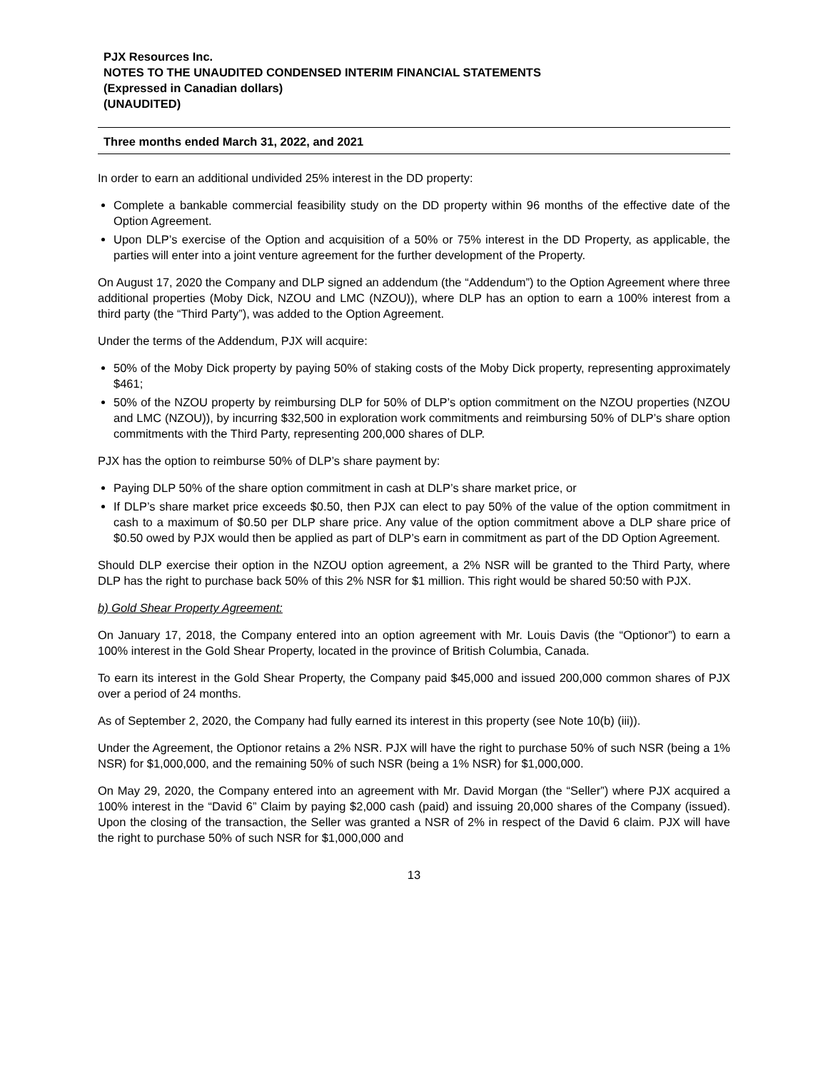PJX Resources Inc.
NOTES TO THE UNAUDITED CONDENSED INTERIM FINANCIAL STATEMENTS
(Expressed in Canadian dollars)
(UNAUDITED)
Three months ended March 31, 2022, and 2021
In order to earn an additional undivided 25% interest in the DD property:
Complete a bankable commercial feasibility study on the DD property within 96 months of the effective date of the Option Agreement.
Upon DLP’s exercise of the Option and acquisition of a 50% or 75% interest in the DD Property, as applicable, the parties will enter into a joint venture agreement for the further development of the Property.
On August 17, 2020 the Company and DLP signed an addendum (the “Addendum”) to the Option Agreement where three additional properties (Moby Dick, NZOU and LMC (NZOU)), where DLP has an option to earn a 100% interest from a third party (the “Third Party”), was added to the Option Agreement.
Under the terms of the Addendum, PJX will acquire:
50% of the Moby Dick property by paying 50% of staking costs of the Moby Dick property, representing approximately $461;
50% of the NZOU property by reimbursing DLP for 50% of DLP’s option commitment on the NZOU properties (NZOU and LMC (NZOU)), by incurring $32,500 in exploration work commitments and reimbursing 50% of DLP’s share option commitments with the Third Party, representing 200,000 shares of DLP.
PJX has the option to reimburse 50% of DLP’s share payment by:
Paying DLP 50% of the share option commitment in cash at DLP’s share market price, or
If DLP’s share market price exceeds $0.50, then PJX can elect to pay 50% of the value of the option commitment in cash to a maximum of $0.50 per DLP share price. Any value of the option commitment above a DLP share price of $0.50 owed by PJX would then be applied as part of DLP’s earn in commitment as part of the DD Option Agreement.
Should DLP exercise their option in the NZOU option agreement, a 2% NSR will be granted to the Third Party, where DLP has the right to purchase back 50% of this 2% NSR for $1 million. This right would be shared 50:50 with PJX.
b) Gold Shear Property Agreement:
On January 17, 2018, the Company entered into an option agreement with Mr. Louis Davis (the “Optionor”) to earn a 100% interest in the Gold Shear Property, located in the province of British Columbia, Canada.
To earn its interest in the Gold Shear Property, the Company paid $45,000 and issued 200,000 common shares of PJX over a period of 24 months.
As of September 2, 2020, the Company had fully earned its interest in this property (see Note 10(b) (iii)).
Under the Agreement, the Optionor retains a 2% NSR. PJX will have the right to purchase 50% of such NSR (being a 1% NSR) for $1,000,000, and the remaining 50% of such NSR (being a 1% NSR) for $1,000,000.
On May 29, 2020, the Company entered into an agreement with Mr. David Morgan (the “Seller”) where PJX acquired a 100% interest in the “David 6” Claim by paying $2,000 cash (paid) and issuing 20,000 shares of the Company (issued). Upon the closing of the transaction, the Seller was granted a NSR of 2% in respect of the David 6 claim. PJX will have the right to purchase 50% of such NSR for $1,000,000 and
13